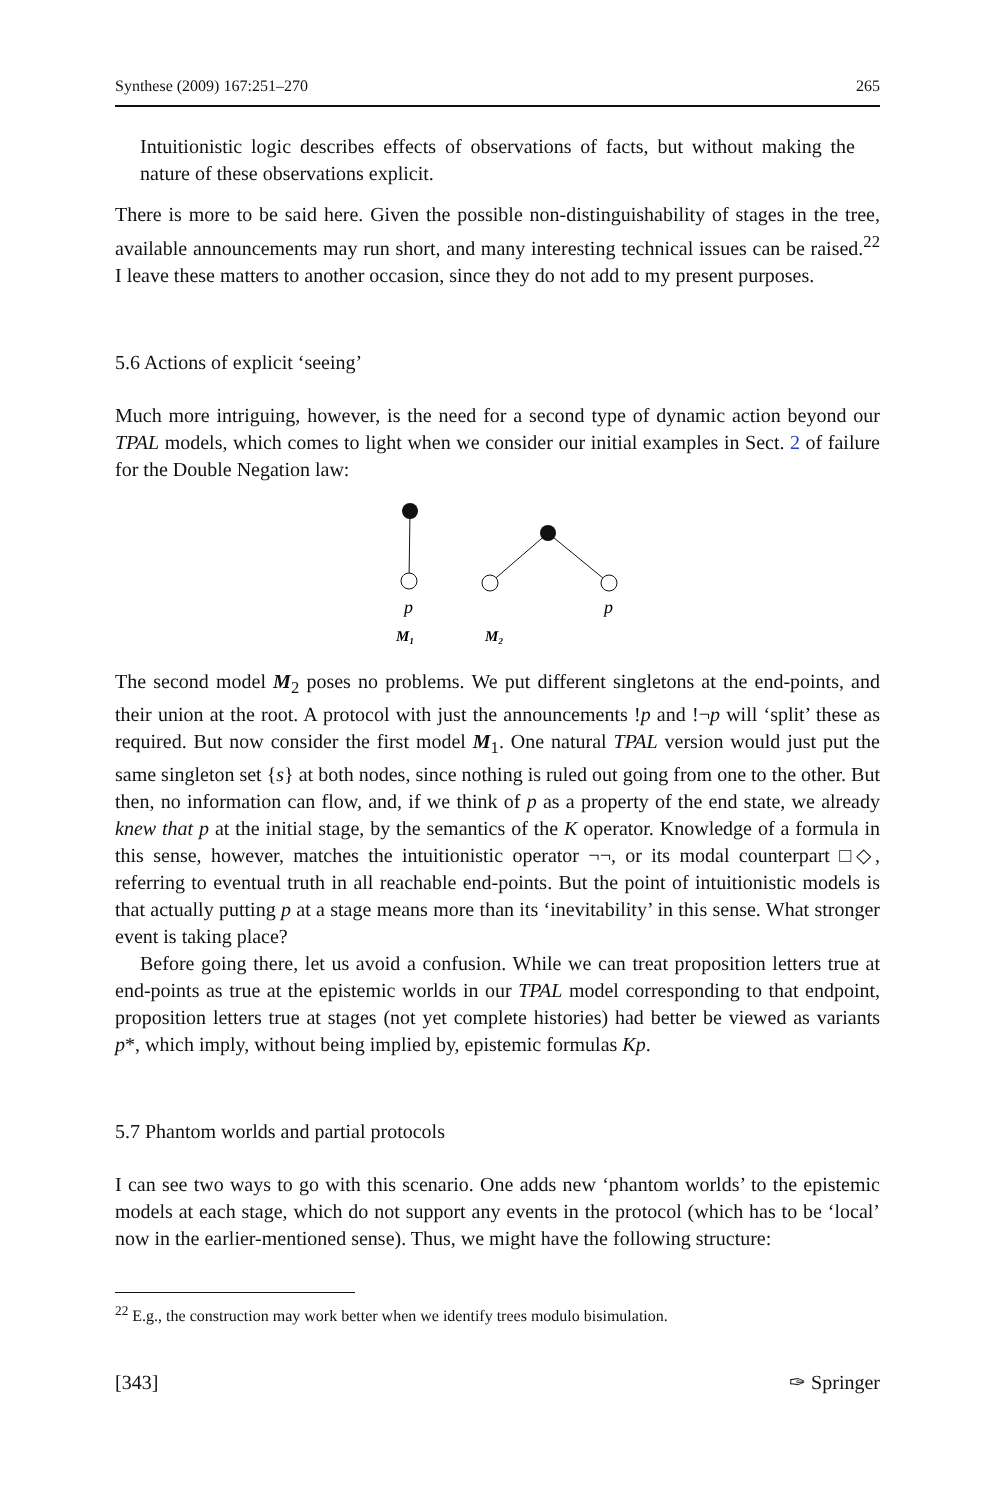Synthese (2009) 167:251–270 265
Intuitionistic logic describes effects of observations of facts, but without making the nature of these observations explicit.
There is more to be said here. Given the possible non-distinguishability of stages in the tree, available announcements may run short, and many interesting technical issues can be raised.<sup>22</sup> I leave these matters to another occasion, since they do not add to my present purposes.
5.6 Actions of explicit ‘seeing’
Much more intriguing, however, is the need for a second type of dynamic action beyond our TPAL models, which comes to light when we consider our initial examples in Sect. 2 of failure for the Double Negation law:
p
p
M₁
M₂
The second model M<sub>2</sub> poses no problems. We put different singletons at the end-points, and their union at the root. A protocol with just the announcements !p and !¬p will ‘split’ these as required. But now consider the first model M<sub>1</sub>. One natural TPAL version would just put the same singleton set {s} at both nodes, since nothing is ruled out going from one to the other. But then, no information can flow, and, if we think of p as a property of the end state, we already knew that p at the initial stage, by the semantics of the K operator. Knowledge of a formula in this sense, however, matches the intuitionistic operator ¬¬, or its modal counterpart □◇, referring to eventual truth in all reachable end-points. But the point of intuitionistic models is that actually putting p at a stage means more than its ‘inevitability’ in this sense. What stronger event is taking place?
Before going there, let us avoid a confusion. While we can treat proposition letters true at end-points as true at the epistemic worlds in our TPAL model corresponding to that endpoint, proposition letters true at stages (not yet complete histories) had better be viewed as variants p*, which imply, without being implied by, epistemic formulas Kp.
5.7 Phantom worlds and partial protocols
I can see two ways to go with this scenario. One adds new ‘phantom worlds’ to the epistemic models at each stage, which do not support any events in the protocol (which has to be ‘local’ now in the earlier-mentioned sense). Thus, we might have the following structure:
<sup>22</sup> E.g., the construction may work better when we identify trees modulo bisimulation.
[343] ✑ Springer